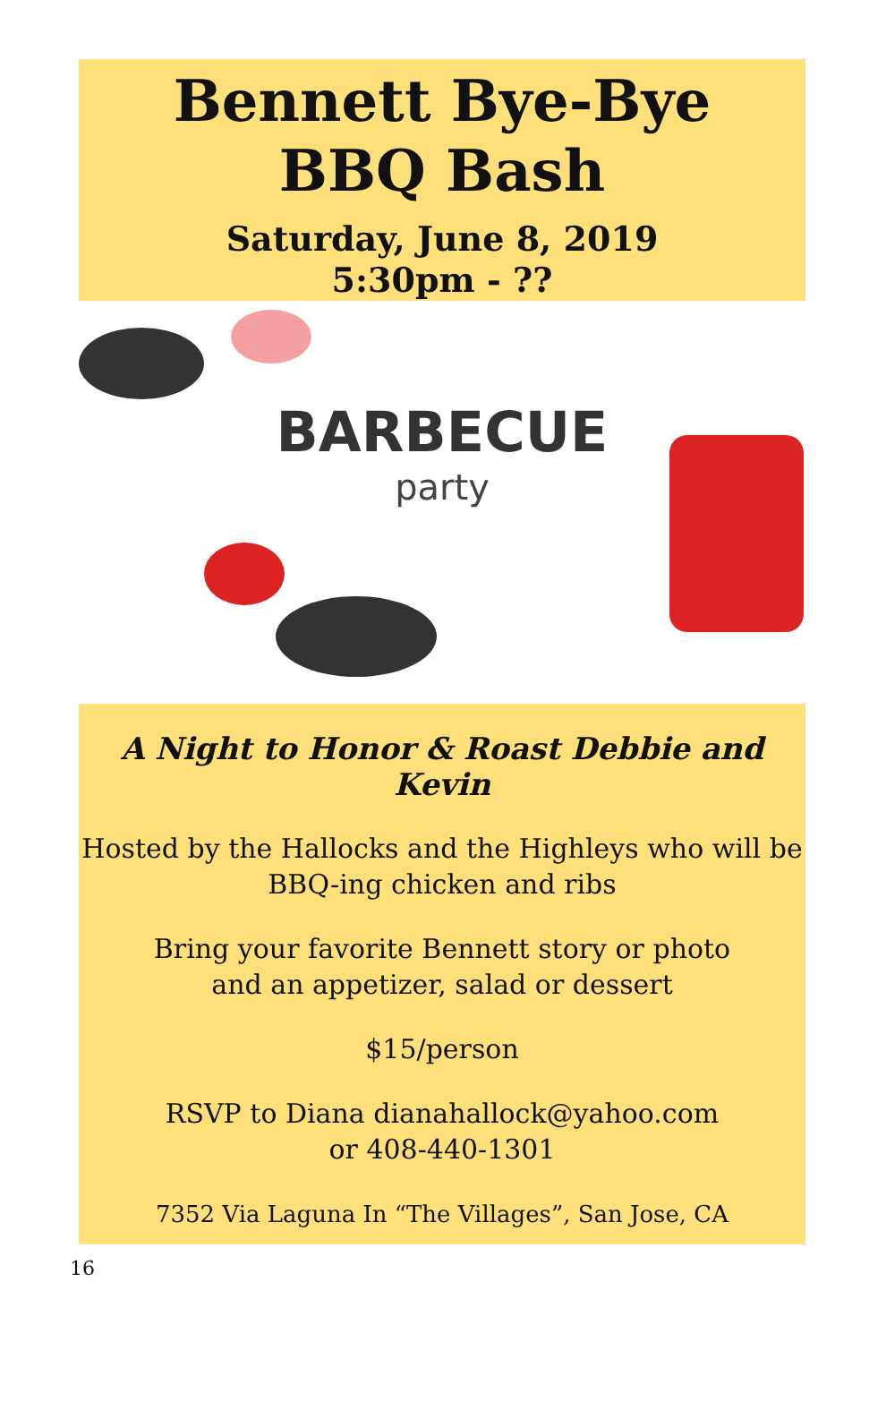Bennett Bye-Bye
BBQ Bash
Saturday, June 8, 2019
5:30pm - ??
BARBECUE
party
A Night to Honor & Roast Debbie and Kevin
Hosted by the Hallocks and the Highleys who will be BBQ-ing chicken and ribs
Bring your favorite Bennett story or photo
and an appetizer, salad or dessert
$15/person
RSVP to Diana dianahallock@yahoo.com
or 408-440-1301
7352 Via Laguna In “The Villages”, San Jose, CA
16